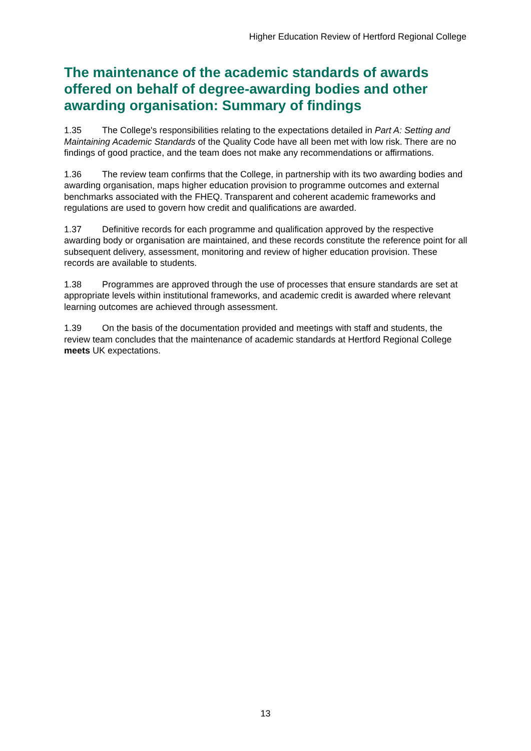Higher Education Review of Hertford Regional College
The maintenance of the academic standards of awards offered on behalf of degree-awarding bodies and other awarding organisation: Summary of findings
1.35 The College's responsibilities relating to the expectations detailed in Part A: Setting and Maintaining Academic Standards of the Quality Code have all been met with low risk. There are no findings of good practice, and the team does not make any recommendations or affirmations.
1.36 The review team confirms that the College, in partnership with its two awarding bodies and awarding organisation, maps higher education provision to programme outcomes and external benchmarks associated with the FHEQ. Transparent and coherent academic frameworks and regulations are used to govern how credit and qualifications are awarded.
1.37 Definitive records for each programme and qualification approved by the respective awarding body or organisation are maintained, and these records constitute the reference point for all subsequent delivery, assessment, monitoring and review of higher education provision. These records are available to students.
1.38 Programmes are approved through the use of processes that ensure standards are set at appropriate levels within institutional frameworks, and academic credit is awarded where relevant learning outcomes are achieved through assessment.
1.39 On the basis of the documentation provided and meetings with staff and students, the review team concludes that the maintenance of academic standards at Hertford Regional College meets UK expectations.
13